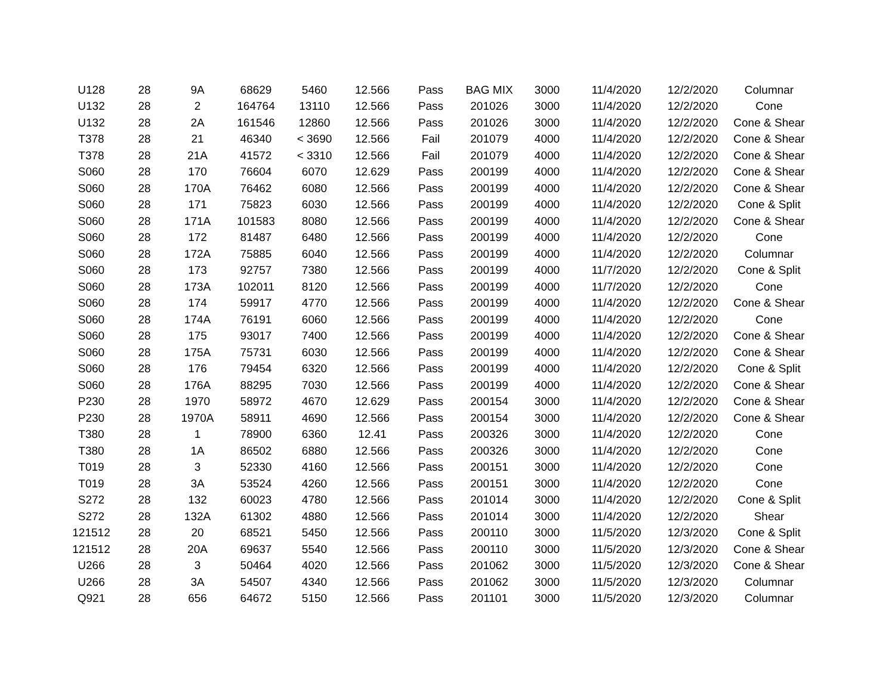| U128 | 28 | 9A | 68629 | 5460 | 12.566 | Pass | BAG MIX | 3000 | 11/4/2020 | 12/2/2020 | Columnar |
| U132 | 28 | 2 | 164764 | 13110 | 12.566 | Pass | 201026 | 3000 | 11/4/2020 | 12/2/2020 | Cone |
| U132 | 28 | 2A | 161546 | 12860 | 12.566 | Pass | 201026 | 3000 | 11/4/2020 | 12/2/2020 | Cone & Shear |
| T378 | 28 | 21 | 46340 | < 3690 | 12.566 | Fail | 201079 | 4000 | 11/4/2020 | 12/2/2020 | Cone & Shear |
| T378 | 28 | 21A | 41572 | < 3310 | 12.566 | Fail | 201079 | 4000 | 11/4/2020 | 12/2/2020 | Cone & Shear |
| S060 | 28 | 170 | 76604 | 6070 | 12.629 | Pass | 200199 | 4000 | 11/4/2020 | 12/2/2020 | Cone & Shear |
| S060 | 28 | 170A | 76462 | 6080 | 12.566 | Pass | 200199 | 4000 | 11/4/2020 | 12/2/2020 | Cone & Shear |
| S060 | 28 | 171 | 75823 | 6030 | 12.566 | Pass | 200199 | 4000 | 11/4/2020 | 12/2/2020 | Cone & Split |
| S060 | 28 | 171A | 101583 | 8080 | 12.566 | Pass | 200199 | 4000 | 11/4/2020 | 12/2/2020 | Cone & Shear |
| S060 | 28 | 172 | 81487 | 6480 | 12.566 | Pass | 200199 | 4000 | 11/4/2020 | 12/2/2020 | Cone |
| S060 | 28 | 172A | 75885 | 6040 | 12.566 | Pass | 200199 | 4000 | 11/4/2020 | 12/2/2020 | Columnar |
| S060 | 28 | 173 | 92757 | 7380 | 12.566 | Pass | 200199 | 4000 | 11/7/2020 | 12/2/2020 | Cone & Split |
| S060 | 28 | 173A | 102011 | 8120 | 12.566 | Pass | 200199 | 4000 | 11/7/2020 | 12/2/2020 | Cone |
| S060 | 28 | 174 | 59917 | 4770 | 12.566 | Pass | 200199 | 4000 | 11/4/2020 | 12/2/2020 | Cone & Shear |
| S060 | 28 | 174A | 76191 | 6060 | 12.566 | Pass | 200199 | 4000 | 11/4/2020 | 12/2/2020 | Cone |
| S060 | 28 | 175 | 93017 | 7400 | 12.566 | Pass | 200199 | 4000 | 11/4/2020 | 12/2/2020 | Cone & Shear |
| S060 | 28 | 175A | 75731 | 6030 | 12.566 | Pass | 200199 | 4000 | 11/4/2020 | 12/2/2020 | Cone & Shear |
| S060 | 28 | 176 | 79454 | 6320 | 12.566 | Pass | 200199 | 4000 | 11/4/2020 | 12/2/2020 | Cone & Split |
| S060 | 28 | 176A | 88295 | 7030 | 12.566 | Pass | 200199 | 4000 | 11/4/2020 | 12/2/2020 | Cone & Shear |
| P230 | 28 | 1970 | 58972 | 4670 | 12.629 | Pass | 200154 | 3000 | 11/4/2020 | 12/2/2020 | Cone & Shear |
| P230 | 28 | 1970A | 58911 | 4690 | 12.566 | Pass | 200154 | 3000 | 11/4/2020 | 12/2/2020 | Cone & Shear |
| T380 | 28 | 1 | 78900 | 6360 | 12.41 | Pass | 200326 | 3000 | 11/4/2020 | 12/2/2020 | Cone |
| T380 | 28 | 1A | 86502 | 6880 | 12.566 | Pass | 200326 | 3000 | 11/4/2020 | 12/2/2020 | Cone |
| T019 | 28 | 3 | 52330 | 4160 | 12.566 | Pass | 200151 | 3000 | 11/4/2020 | 12/2/2020 | Cone |
| T019 | 28 | 3A | 53524 | 4260 | 12.566 | Pass | 200151 | 3000 | 11/4/2020 | 12/2/2020 | Cone |
| S272 | 28 | 132 | 60023 | 4780 | 12.566 | Pass | 201014 | 3000 | 11/4/2020 | 12/2/2020 | Cone & Split |
| S272 | 28 | 132A | 61302 | 4880 | 12.566 | Pass | 201014 | 3000 | 11/4/2020 | 12/2/2020 | Shear |
| 121512 | 28 | 20 | 68521 | 5450 | 12.566 | Pass | 200110 | 3000 | 11/5/2020 | 12/3/2020 | Cone & Split |
| 121512 | 28 | 20A | 69637 | 5540 | 12.566 | Pass | 200110 | 3000 | 11/5/2020 | 12/3/2020 | Cone & Shear |
| U266 | 28 | 3 | 50464 | 4020 | 12.566 | Pass | 201062 | 3000 | 11/5/2020 | 12/3/2020 | Cone & Shear |
| U266 | 28 | 3A | 54507 | 4340 | 12.566 | Pass | 201062 | 3000 | 11/5/2020 | 12/3/2020 | Columnar |
| Q921 | 28 | 656 | 64672 | 5150 | 12.566 | Pass | 201101 | 3000 | 11/5/2020 | 12/3/2020 | Columnar |